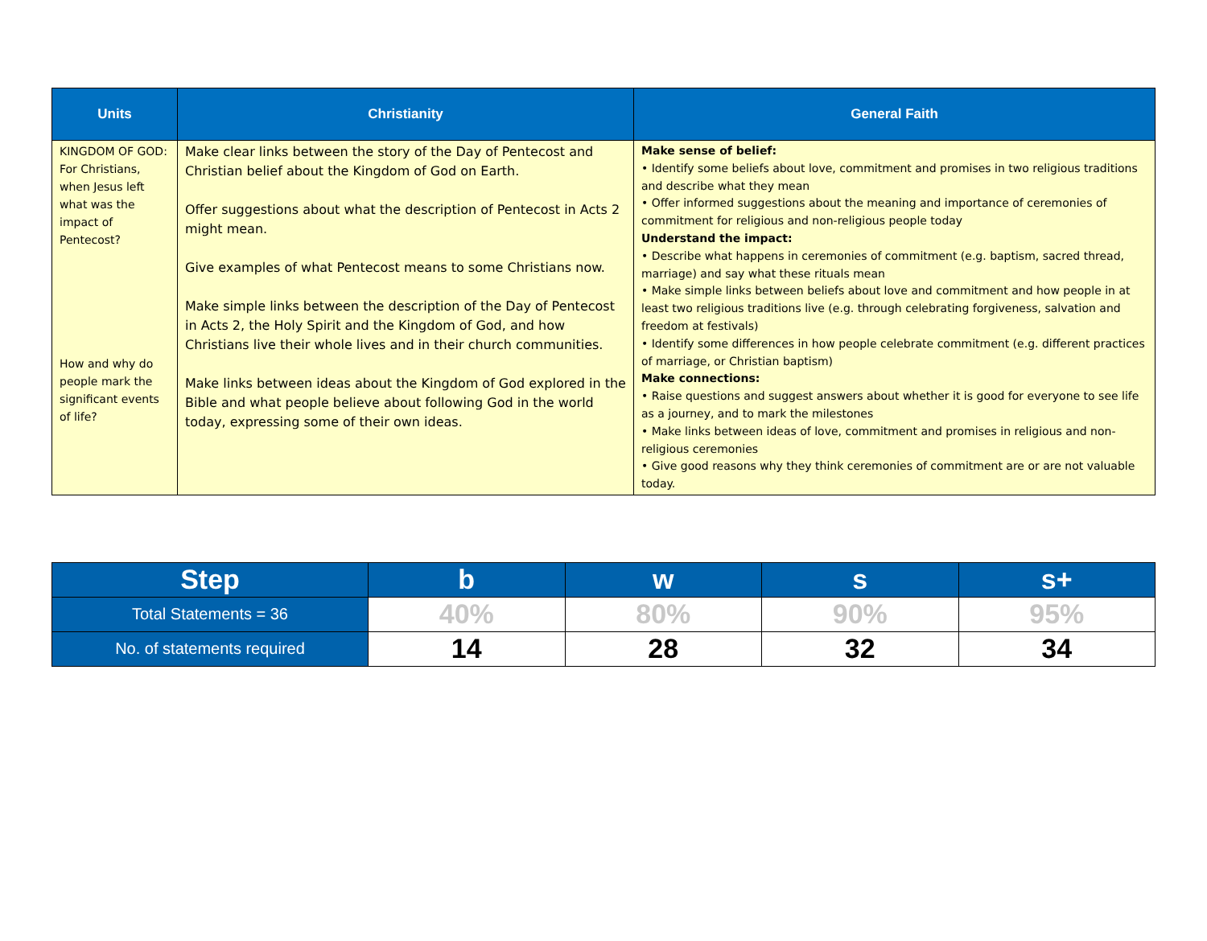| Units | Christianity | General Faith |
| --- | --- | --- |
| KINGDOM OF GOD: For Christians, when Jesus left what was the impact of Pentecost? How and why do people mark the significant events of life? | Make clear links between the story of the Day of Pentecost and Christian belief about the Kingdom of God on Earth. Offer suggestions about what the description of Pentecost in Acts 2 might mean. Give examples of what Pentecost means to some Christians now. Make simple links between the description of the Day of Pentecost in Acts 2, the Holy Spirit and the Kingdom of God, and how Christians live their whole lives and in their church communities. Make links between ideas about the Kingdom of God explored in the Bible and what people believe about following God in the world today, expressing some of their own ideas. | Make sense of belief: • Identify some beliefs about love, commitment and promises in two religious traditions and describe what they mean • Offer informed suggestions about the meaning and importance of ceremonies of commitment for religious and non-religious people today Understand the impact: • Describe what happens in ceremonies of commitment (e.g. baptism, sacred thread, marriage) and say what these rituals mean • Make simple links between beliefs about love and commitment and how people in at least two religious traditions live (e.g. through celebrating forgiveness, salvation and freedom at festivals) • Identify some differences in how people celebrate commitment (e.g. different practices of marriage, or Christian baptism) Make connections: • Raise questions and suggest answers about whether it is good for everyone to see life as a journey, and to mark the milestones • Make links between ideas of love, commitment and promises in religious and non-religious ceremonies • Give good reasons why they think ceremonies of commitment are or are not valuable today. |
| Step | b | w | s | s+ |
| --- | --- | --- | --- | --- |
| Total Statements = 36 | 40% | 80% | 90% | 95% |
| No. of statements required | 14 | 28 | 32 | 34 |